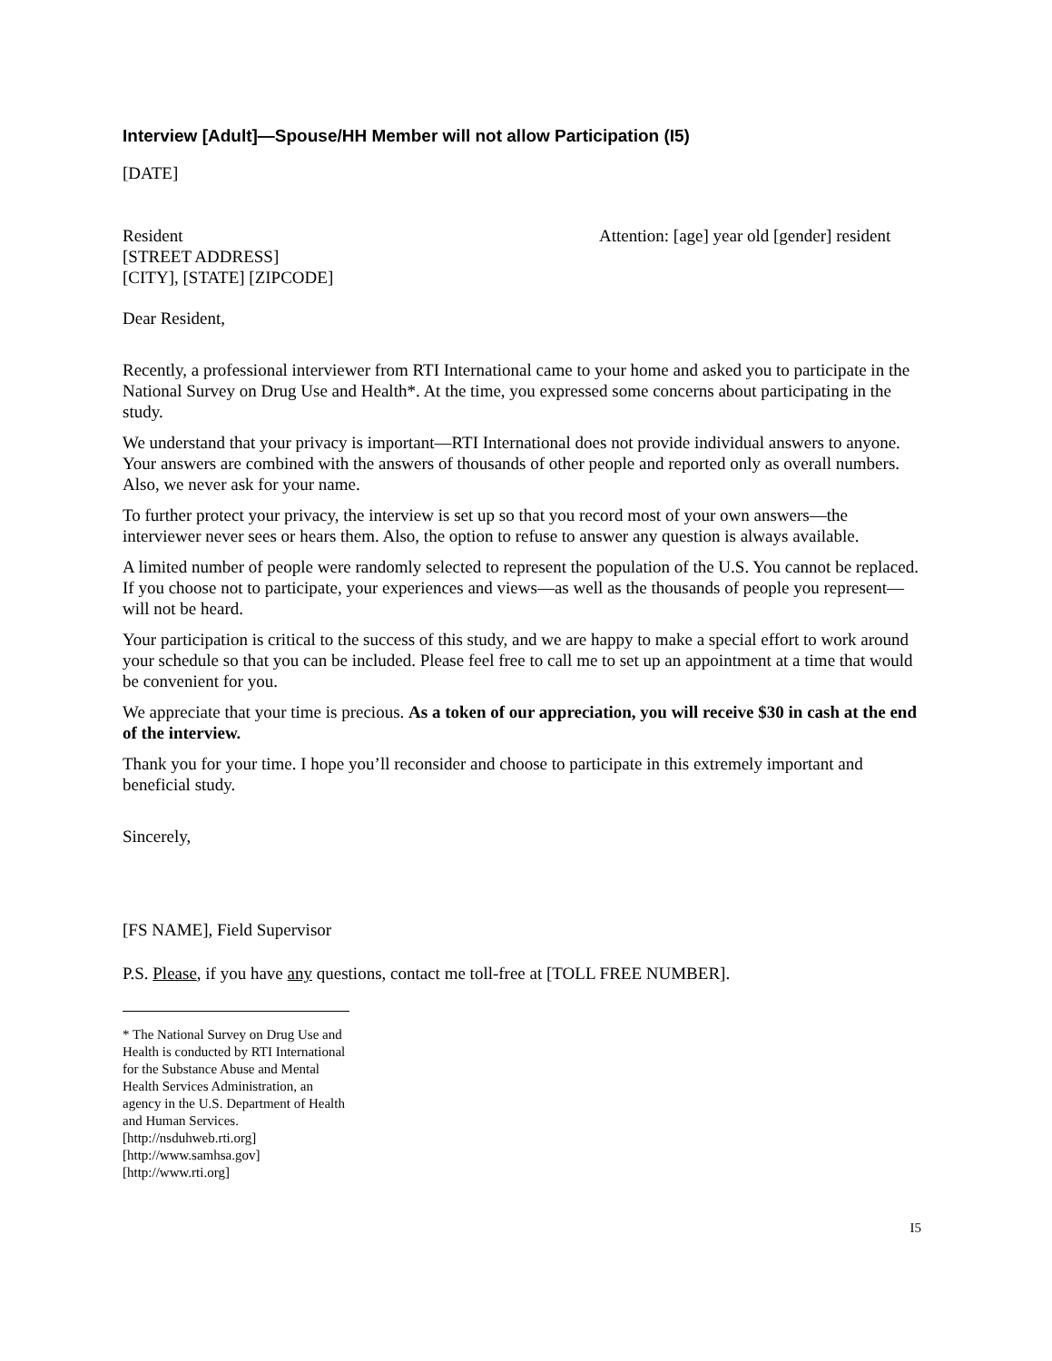Interview [Adult]—Spouse/HH Member will not allow Participation (I5)
[DATE]
Resident
[STREET ADDRESS]
[CITY], [STATE] [ZIPCODE]
Attention: [age] year old [gender] resident
Dear Resident,
Recently, a professional interviewer from RTI International came to your home and asked you to participate in the National Survey on Drug Use and Health*. At the time, you expressed some concerns about participating in the study.
We understand that your privacy is important—RTI International does not provide individual answers to anyone. Your answers are combined with the answers of thousands of other people and reported only as overall numbers. Also, we never ask for your name.
To further protect your privacy, the interview is set up so that you record most of your own answers—the interviewer never sees or hears them. Also, the option to refuse to answer any question is always available.
A limited number of people were randomly selected to represent the population of the U.S. You cannot be replaced. If you choose not to participate, your experiences and views—as well as the thousands of people you represent—will not be heard.
Your participation is critical to the success of this study, and we are happy to make a special effort to work around your schedule so that you can be included. Please feel free to call me to set up an appointment at a time that would be convenient for you.
We appreciate that your time is precious. As a token of our appreciation, you will receive $30 in cash at the end of the interview.
Thank you for your time. I hope you’ll reconsider and choose to participate in this extremely important and beneficial study.
Sincerely,
[FS NAME], Field Supervisor
P.S. Please, if you have any questions, contact me toll-free at [TOLL FREE NUMBER].
* The National Survey on Drug Use and Health is conducted by RTI International for the Substance Abuse and Mental Health Services Administration, an agency in the U.S. Department of Health and Human Services. [http://nsduhweb.rti.org] [http://www.samhsa.gov] [http://www.rti.org]
I5